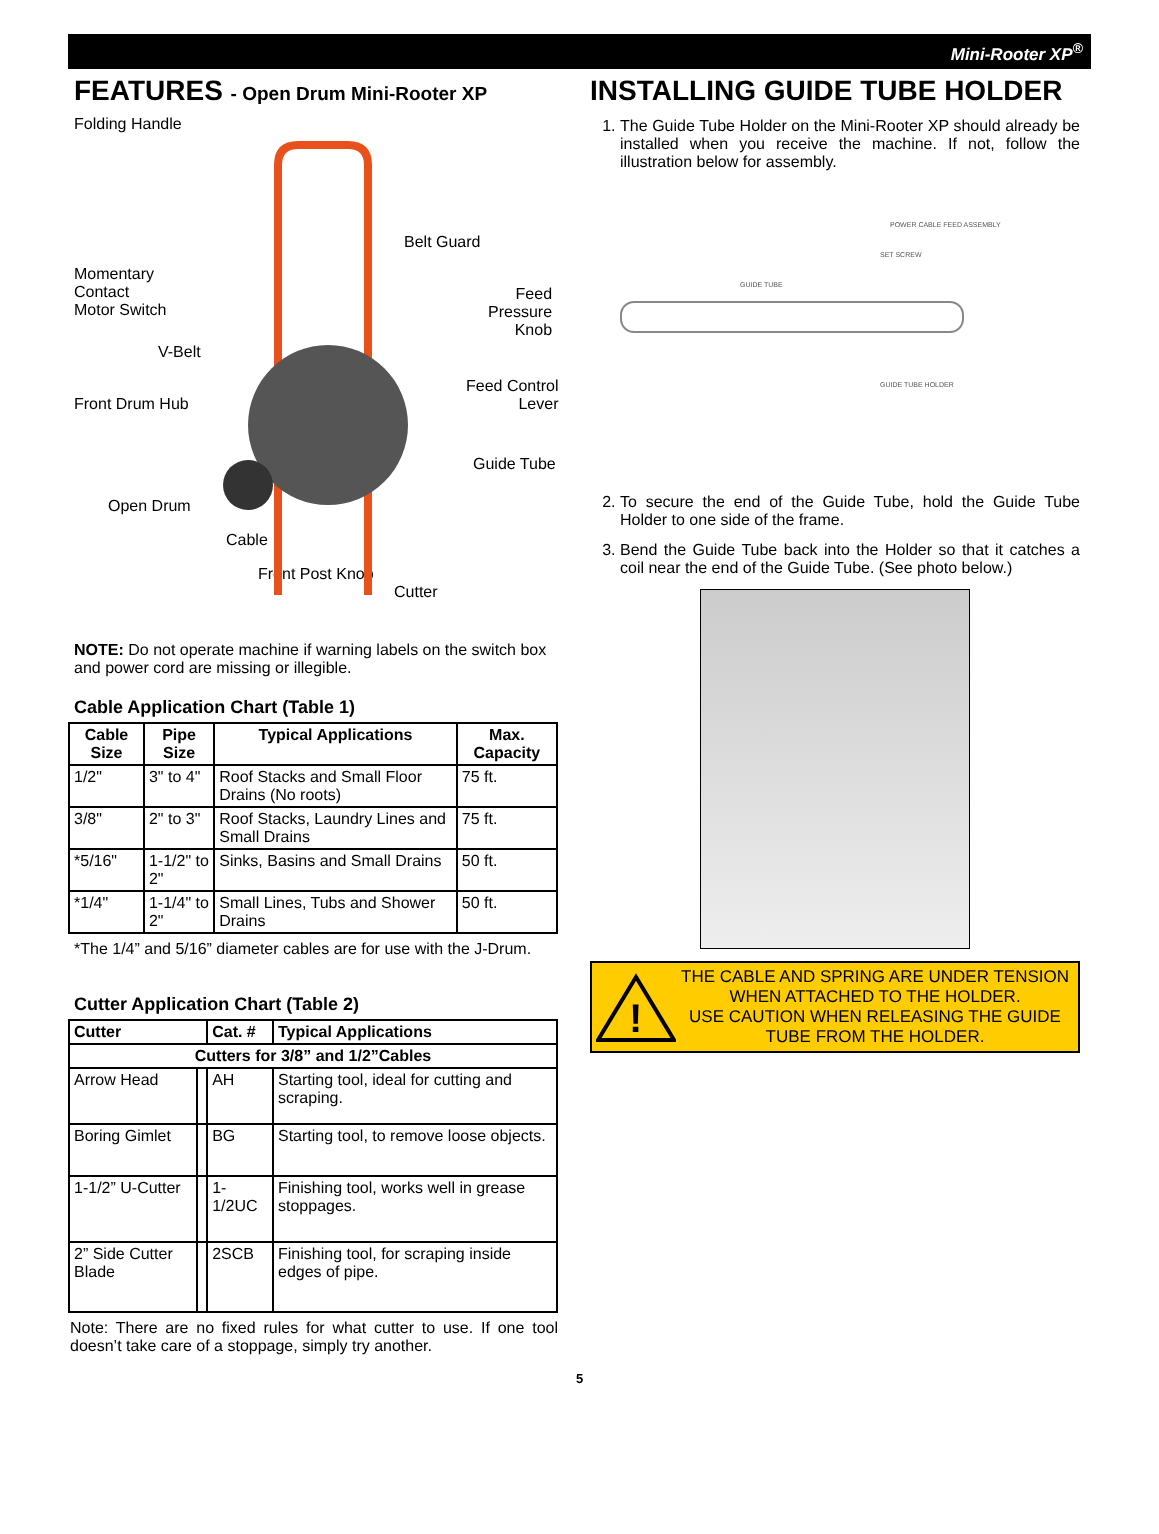Mini-Rooter XP<sup>®</sup>
FEATURES - Open Drum Mini-Rooter XP
Folding Handle
Momentary
Contact
Motor Switch
Belt Guard
Feed
Pressure
Knob
V-Belt
Front Drum Hub
Feed Control
Lever
Guide Tube
Open Drum
Cable
Front Post Knob
Cutter
NOTE: Do not operate machine if warning labels on the switch box and power cord are missing or illegible.
Cable Application Chart (Table 1)
| Cable Size | Pipe Size | Typical Applications | Max. Capacity |
| --- | --- | --- | --- |
| 1/2" | 3" to 4" | Roof Stacks and Small Floor Drains (No roots) | 75 ft. |
| 3/8" | 2" to 3" | Roof Stacks, Laundry Lines and Small Drains | 75 ft. |
| *5/16" | 1-1/2" to 2" | Sinks, Basins and Small Drains | 50 ft. |
| *1/4" | 1-1/4" to 2" | Small Lines, Tubs and Shower Drains | 50 ft. |
*The 1/4” and 5/16” diameter cables are for use with the J-Drum.
Cutter Application Chart (Table 2)
| Cutter | | Cat. # | Typical Applications |
| --- | --- | --- | --- |
| Cutters for 3/8” and 1/2”Cables | | | |
| Arrow Head | | AH | Starting tool, ideal for cutting and scraping. |
| Boring Gimlet | | BG | Starting tool, to remove loose objects. |
| 1-1/2” U-Cutter | | 1-1/2UC | Finishing tool, works well in grease stoppages. |
| 2” Side Cutter Blade | | 2SCB | Finishing tool, for scraping inside edges of pipe. |
Note: There are no fixed rules for what cutter to use. If one tool doesn’t take care of a stoppage, simply try another.
INSTALLING GUIDE TUBE HOLDER
1. The Guide Tube Holder on the Mini-Rooter XP should already be installed when you receive the machine. If not, follow the illustration below for assembly.
POWER CABLE FEED ASSEMBLY
SET SCREW
GUIDE TUBE
GUIDE TUBE HOLDER
2. To secure the end of the Guide Tube, hold the Guide Tube Holder to one side of the frame.
3. Bend the Guide Tube back into the Holder so that it catches a coil near the end of the Guide Tube. (See photo below.)
!
THE CABLE AND SPRING ARE UNDER TENSION WHEN ATTACHED TO THE HOLDER.
USE CAUTION WHEN RELEASING THE GUIDE TUBE FROM THE HOLDER.
5